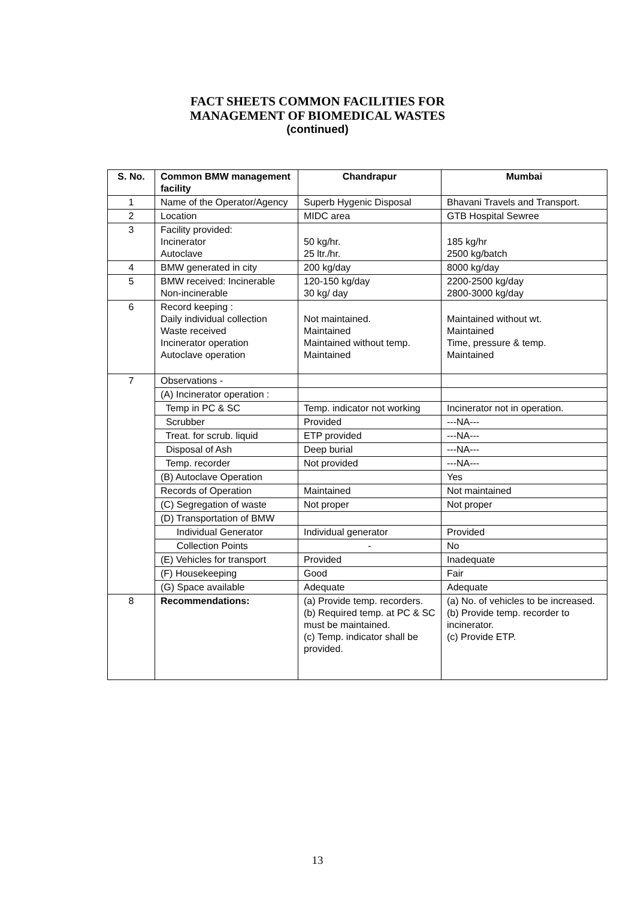FACT SHEETS COMMON FACILITIES FOR
MANAGEMENT OF BIOMEDICAL WASTES
(continued)
| S. No. | Common BMW management facility | Chandrapur | Mumbai |
| --- | --- | --- | --- |
| 1 | Name of the Operator/Agency | Superb Hygenic Disposal | Bhavani Travels and Transport. |
| 2 | Location | MIDC area | GTB Hospital Sewree |
| 3 | Facility provided: Incinerator Autoclave | 50 kg/hr. 25 ltr./hr. | 185 kg/hr 2500 kg/batch |
| 4 | BMW generated in city | 200 kg/day | 8000 kg/day |
| 5 | BMW received: Incinerable Non-incinerable | 120-150 kg/day 30 kg/ day | 2200-2500 kg/day 2800-3000 kg/day |
| 6 | Record keeping : Daily individual collection Waste received Incinerator operation Autoclave operation | Not maintained. Maintained Maintained without temp. Maintained | Maintained without wt. Maintained Time, pressure & temp. Maintained |
| 7 | Observations - | | |
| | (A) Incinerator operation : | | |
| | Temp in PC & SC | Temp. indicator not working | Incinerator not in operation. |
| | Scrubber | Provided | ---NA--- |
| | Treat. for scrub. liquid | ETP provided | ---NA--- |
| | Disposal of Ash | Deep burial | ---NA--- |
| | Temp. recorder | Not provided | ---NA--- |
| | (B) Autoclave Operation | | Yes |
| | Records of Operation | Maintained | Not maintained |
| | (C) Segregation of waste | Not proper | Not proper |
| | (D) Transportation of BMW | | |
| | Individual Generator | Individual generator | Provided |
| | Collection Points | - | No |
| | (E) Vehicles for transport | Provided | Inadequate |
| | (F) Housekeeping | Good | Fair |
| | (G) Space available | Adequate | Adequate |
| 8 | Recommendations: | (a) Provide temp. recorders. (b) Required temp. at PC & SC must be maintained. (c) Temp. indicator shall be provided. | (a) No. of vehicles to be increased. (b) Provide temp. recorder to incinerator. (c) Provide ETP. |
13